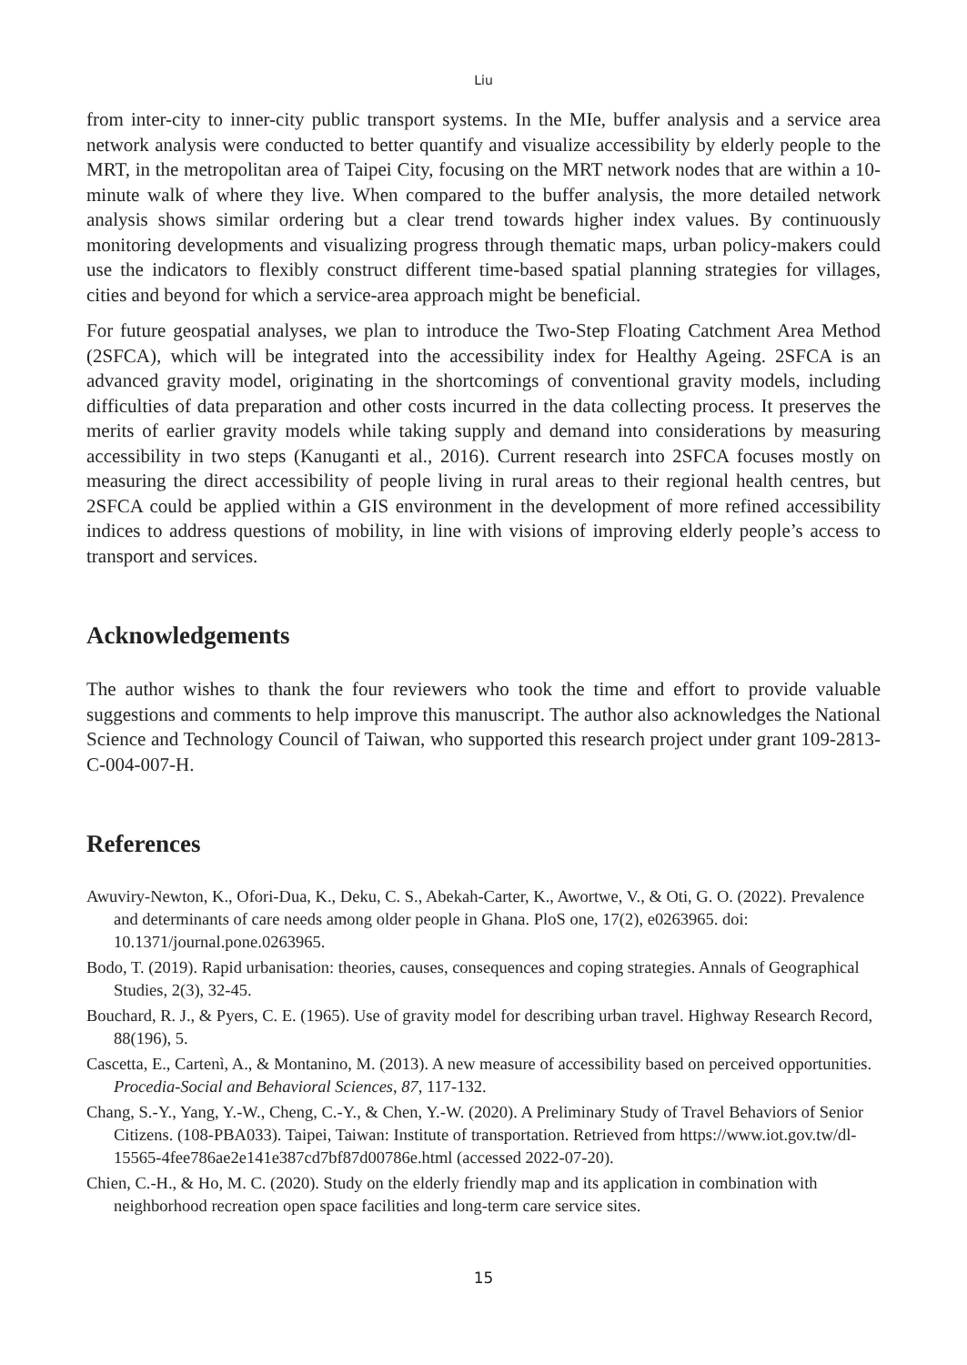Liu
from inter-city to inner-city public transport systems. In the MIe, buffer analysis and a service area network analysis were conducted to better quantify and visualize accessibility by elderly people to the MRT, in the metropolitan area of Taipei City, focusing on the MRT network nodes that are within a 10-minute walk of where they live. When compared to the buffer analysis, the more detailed network analysis shows similar ordering but a clear trend towards higher index values. By continuously monitoring developments and visualizing progress through thematic maps, urban policy-makers could use the indicators to flexibly construct different time-based spatial planning strategies for villages, cities and beyond for which a service-area approach might be beneficial.
For future geospatial analyses, we plan to introduce the Two-Step Floating Catchment Area Method (2SFCA), which will be integrated into the accessibility index for Healthy Ageing. 2SFCA is an advanced gravity model, originating in the shortcomings of conventional gravity models, including difficulties of data preparation and other costs incurred in the data collecting process. It preserves the merits of earlier gravity models while taking supply and demand into considerations by measuring accessibility in two steps (Kanuganti et al., 2016). Current research into 2SFCA focuses mostly on measuring the direct accessibility of people living in rural areas to their regional health centres, but 2SFCA could be applied within a GIS environment in the development of more refined accessibility indices to address questions of mobility, in line with visions of improving elderly people’s access to transport and services.
Acknowledgements
The author wishes to thank the four reviewers who took the time and effort to provide valuable suggestions and comments to help improve this manuscript. The author also acknowledges the National Science and Technology Council of Taiwan, who supported this research project under grant 109-2813-C-004-007-H.
References
Awuviry-Newton, K., Ofori-Dua, K., Deku, C. S., Abekah-Carter, K., Awortwe, V., & Oti, G. O. (2022). Prevalence and determinants of care needs among older people in Ghana. PloS one, 17(2), e0263965. doi: 10.1371/journal.pone.0263965.
Bodo, T. (2019). Rapid urbanisation: theories, causes, consequences and coping strategies. Annals of Geographical Studies, 2(3), 32-45.
Bouchard, R. J., & Pyers, C. E. (1965). Use of gravity model for describing urban travel. Highway Research Record, 88(196), 5.
Cascetta, E., Cartenì, A., & Montanino, M. (2013). A new measure of accessibility based on perceived opportunities. Procedia-Social and Behavioral Sciences, 87, 117-132.
Chang, S.-Y., Yang, Y.-W., Cheng, C.-Y., & Chen, Y.-W. (2020). A Preliminary Study of Travel Behaviors of Senior Citizens. (108-PBA033). Taipei, Taiwan: Institute of transportation. Retrieved from https://www.iot.gov.tw/dl-15565-4fee786ae2e141e387cd7bf87d00786e.html (accessed 2022-07-20).
Chien, C.-H., & Ho, M. C. (2020). Study on the elderly friendly map and its application in combination with neighborhood recreation open space facilities and long-term care service sites.
15